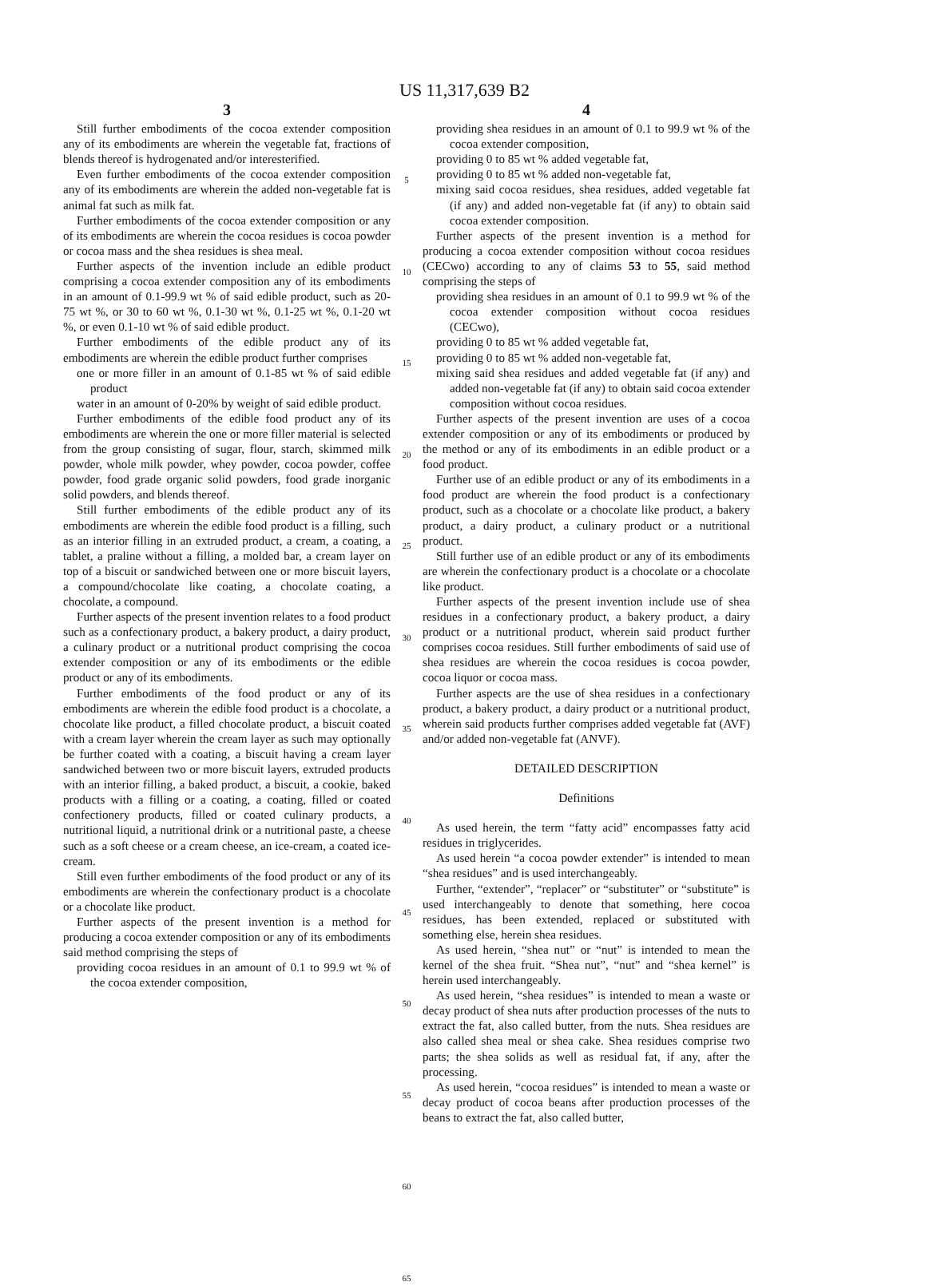US 11,317,639 B2
3
Still further embodiments of the cocoa extender composition any of its embodiments are wherein the vegetable fat, fractions of blends thereof is hydrogenated and/or interesterified.
Even further embodiments of the cocoa extender composition any of its embodiments are wherein the added non-vegetable fat is animal fat such as milk fat.
Further embodiments of the cocoa extender composition or any of its embodiments are wherein the cocoa residues is cocoa powder or cocoa mass and the shea residues is shea meal.
Further aspects of the invention include an edible product comprising a cocoa extender composition any of its embodiments in an amount of 0.1-99.9 wt % of said edible product, such as 20-75 wt %, or 30 to 60 wt %, 0.1-30 wt %, 0.1-25 wt %, 0.1-20 wt %, or even 0.1-10 wt % of said edible product.
Further embodiments of the edible product any of its embodiments are wherein the edible product further comprises
one or more filler in an amount of 0.1-85 wt % of said edible product
water in an amount of 0-20% by weight of said edible product.
Further embodiments of the edible food product any of its embodiments are wherein the one or more filler material is selected from the group consisting of sugar, flour, starch, skimmed milk powder, whole milk powder, whey powder, cocoa powder, coffee powder, food grade organic solid powders, food grade inorganic solid powders, and blends thereof.
Still further embodiments of the edible product any of its embodiments are wherein the edible food product is a filling, such as an interior filling in an extruded product, a cream, a coating, a tablet, a praline without a filling, a molded bar, a cream layer on top of a biscuit or sandwiched between one or more biscuit layers, a compound/chocolate like coating, a chocolate coating, a chocolate, a compound.
Further aspects of the present invention relates to a food product such as a confectionary product, a bakery product, a dairy product, a culinary product or a nutritional product comprising the cocoa extender composition or any of its embodiments or the edible product or any of its embodiments.
Further embodiments of the food product or any of its embodiments are wherein the edible food product is a chocolate, a chocolate like product, a filled chocolate product, a biscuit coated with a cream layer wherein the cream layer as such may optionally be further coated with a coating, a biscuit having a cream layer sandwiched between two or more biscuit layers, extruded products with an interior filling, a baked product, a biscuit, a cookie, baked products with a filling or a coating, a coating, filled or coated confectionery products, filled or coated culinary products, a nutritional liquid, a nutritional drink or a nutritional paste, a cheese such as a soft cheese or a cream cheese, an ice-cream, a coated ice-cream.
Still even further embodiments of the food product or any of its embodiments are wherein the confectionary product is a chocolate or a chocolate like product.
Further aspects of the present invention is a method for producing a cocoa extender composition or any of its embodiments said method comprising the steps of
providing cocoa residues in an amount of 0.1 to 99.9 wt % of the cocoa extender composition,
5
10
15
20
25
30
35
40
45
50
55
60
65
4
providing shea residues in an amount of 0.1 to 99.9 wt % of the cocoa extender composition,
providing 0 to 85 wt % added vegetable fat,
providing 0 to 85 wt % added non-vegetable fat,
mixing said cocoa residues, shea residues, added vegetable fat (if any) and added non-vegetable fat (if any) to obtain said cocoa extender composition.
Further aspects of the present invention is a method for producing a cocoa extender composition without cocoa residues (CECwo) according to any of claims 53 to 55, said method comprising the steps of
providing shea residues in an amount of 0.1 to 99.9 wt % of the cocoa extender composition without cocoa residues (CECwo),
providing 0 to 85 wt % added vegetable fat,
providing 0 to 85 wt % added non-vegetable fat,
mixing said shea residues and added vegetable fat (if any) and added non-vegetable fat (if any) to obtain said cocoa extender composition without cocoa residues.
Further aspects of the present invention are uses of a cocoa extender composition or any of its embodiments or produced by the method or any of its embodiments in an edible product or a food product.
Further use of an edible product or any of its embodiments in a food product are wherein the food product is a confectionary product, such as a chocolate or a chocolate like product, a bakery product, a dairy product, a culinary product or a nutritional product.
Still further use of an edible product or any of its embodiments are wherein the confectionary product is a chocolate or a chocolate like product.
Further aspects of the present invention include use of shea residues in a confectionary product, a bakery product, a dairy product or a nutritional product, wherein said product further comprises cocoa residues. Still further embodiments of said use of shea residues are wherein the cocoa residues is cocoa powder, cocoa liquor or cocoa mass.
Further aspects are the use of shea residues in a confectionary product, a bakery product, a dairy product or a nutritional product, wherein said products further comprises added vegetable fat (AVF) and/or added non-vegetable fat (ANVF).
DETAILED DESCRIPTION
Definitions
As used herein, the term “fatty acid” encompasses fatty acid residues in triglycerides.
As used herein “a cocoa powder extender” is intended to mean “shea residues” and is used interchangeably.
Further, “extender”, “replacer” or “substituter” or “substitute” is used interchangeably to denote that something, here cocoa residues, has been extended, replaced or substituted with something else, herein shea residues.
As used herein, “shea nut” or “nut” is intended to mean the kernel of the shea fruit. “Shea nut”, “nut” and “shea kernel” is herein used interchangeably.
As used herein, “shea residues” is intended to mean a waste or decay product of shea nuts after production processes of the nuts to extract the fat, also called butter, from the nuts. Shea residues are also called shea meal or shea cake. Shea residues comprise two parts; the shea solids as well as residual fat, if any, after the processing.
As used herein, “cocoa residues” is intended to mean a waste or decay product of cocoa beans after production processes of the beans to extract the fat, also called butter,